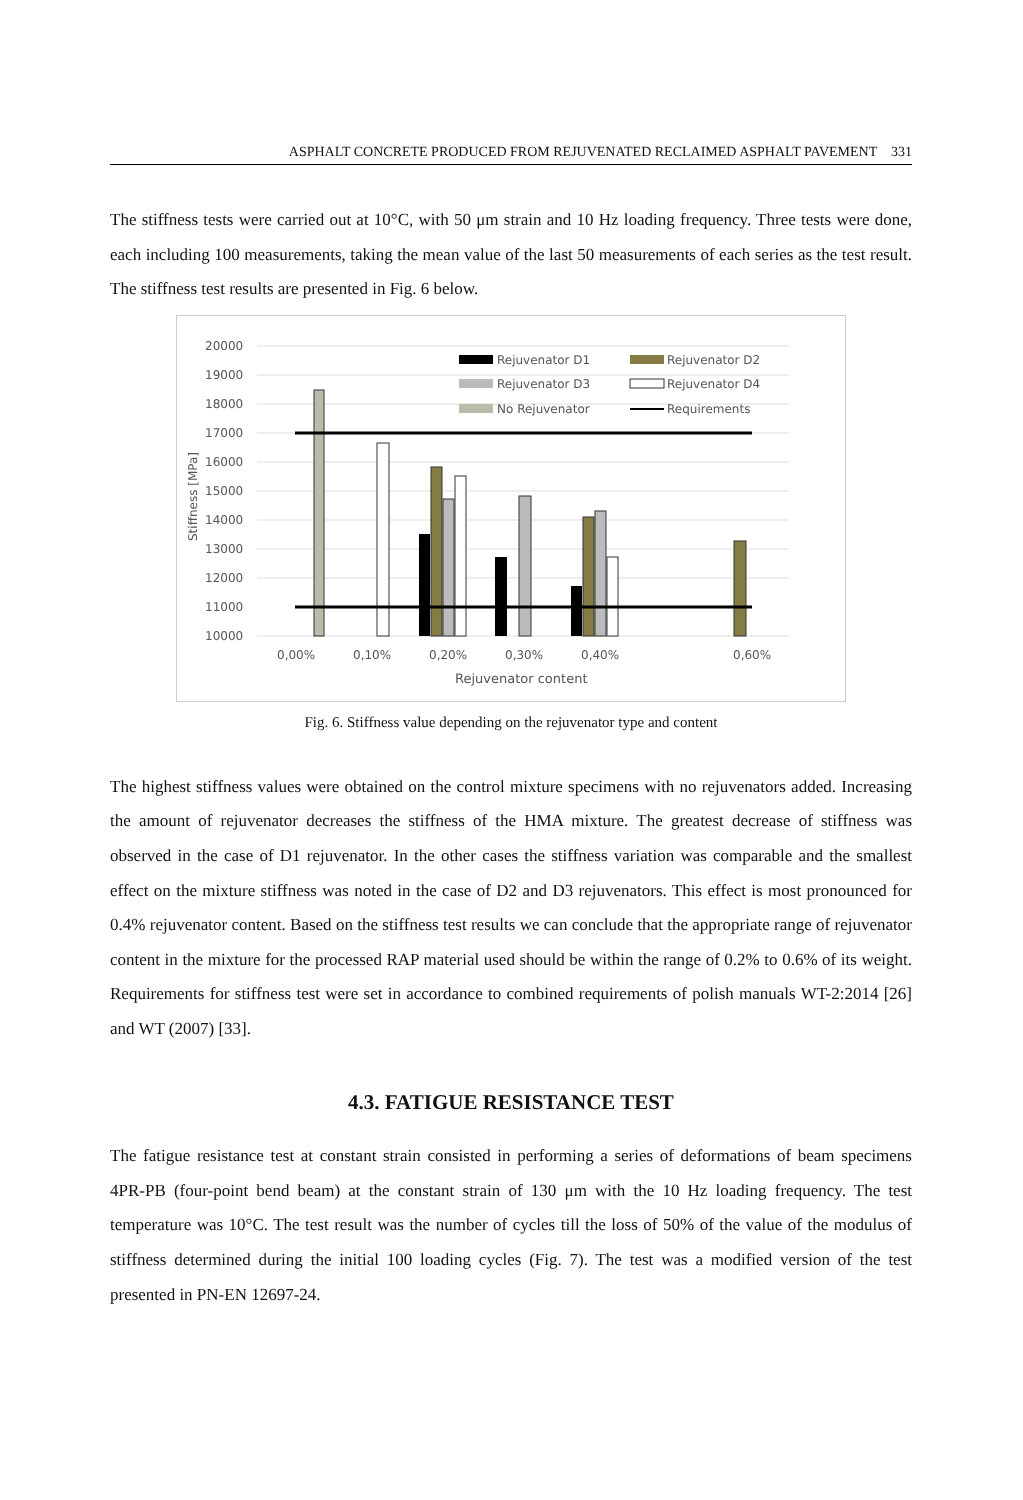ASPHALT CONCRETE PRODUCED FROM REJUVENATED RECLAIMED ASPHALT PAVEMENT 331
The stiffness tests were carried out at 10°C, with 50 μm strain and 10 Hz loading frequency. Three tests were done, each including 100 measurements, taking the mean value of the last 50 measurements of each series as the test result. The stiffness test results are presented in Fig. 6 below.
20000
19000
18000
17000
16000
15000
14000
13000
12000
11000
10000
Stiffness [MPa]
Rejuvenator D1
Rejuvenator D2
Rejuvenator D3
Rejuvenator D4
No Rejuvenator
Requirements
0,00%
0,10%
0,20%
0,30%
0,40%
0,60%
Rejuvenator content
Fig. 6. Stiffness value depending on the rejuvenator type and content
The highest stiffness values were obtained on the control mixture specimens with no rejuvenators added. Increasing the amount of rejuvenator decreases the stiffness of the HMA mixture. The greatest decrease of stiffness was observed in the case of D1 rejuvenator. In the other cases the stiffness variation was comparable and the smallest effect on the mixture stiffness was noted in the case of D2 and D3 rejuvenators. This effect is most pronounced for 0.4% rejuvenator content. Based on the stiffness test results we can conclude that the appropriate range of rejuvenator content in the mixture for the processed RAP material used should be within the range of 0.2% to 0.6% of its weight. Requirements for stiffness test were set in accordance to combined requirements of polish manuals WT-2:2014 [26] and WT (2007) [33].
4.3. FATIGUE RESISTANCE TEST
The fatigue resistance test at constant strain consisted in performing a series of deformations of beam specimens 4PR-PB (four-point bend beam) at the constant strain of 130 μm with the 10 Hz loading frequency. The test temperature was 10°C. The test result was the number of cycles till the loss of 50% of the value of the modulus of stiffness determined during the initial 100 loading cycles (Fig. 7). The test was a modified version of the test presented in PN-EN 12697-24.